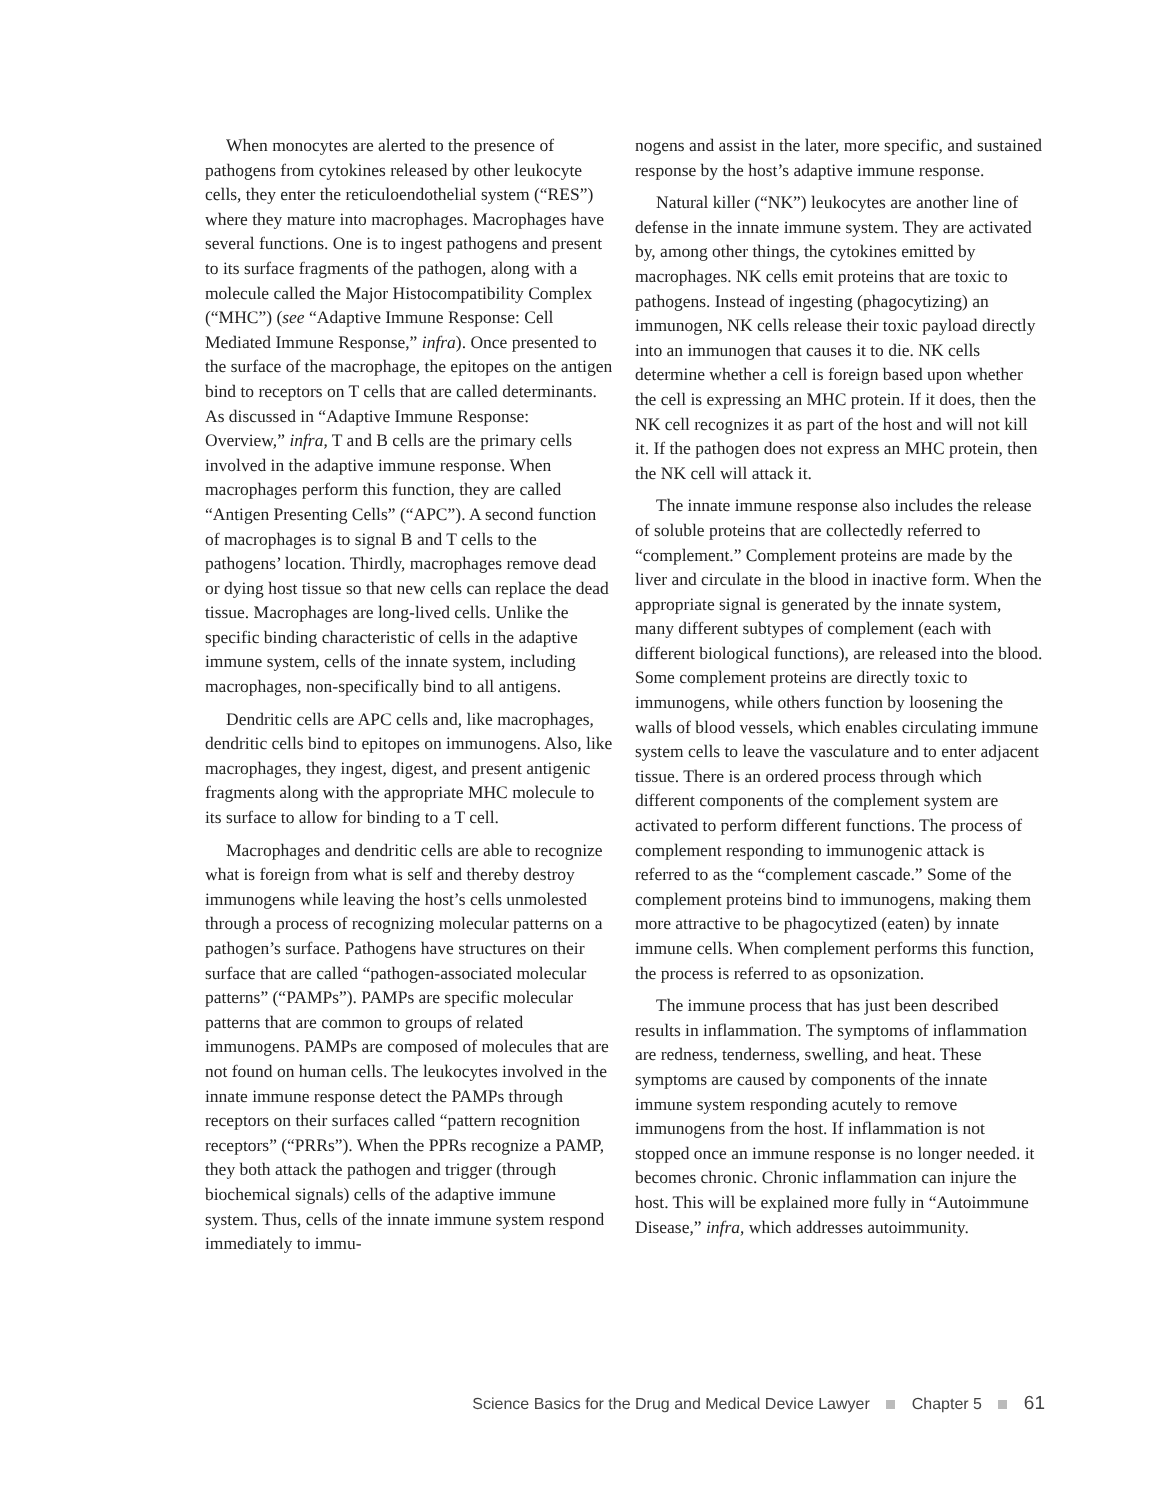When monocytes are alerted to the presence of pathogens from cytokines released by other leukocyte cells, they enter the reticuloendothelial system (“RES”) where they mature into macrophages. Macrophages have several functions. One is to ingest pathogens and present to its surface fragments of the pathogen, along with a molecule called the Major Histocompatibility Complex (“MHC”) (see “Adaptive Immune Response: Cell Mediated Immune Response,” infra). Once presented to the surface of the macrophage, the epitopes on the antigen bind to receptors on T cells that are called determinants. As discussed in “Adaptive Immune Response: Overview,” infra, T and B cells are the primary cells involved in the adaptive immune response. When macrophages perform this function, they are called “Antigen Presenting Cells” (“APC”). A second function of macrophages is to signal B and T cells to the pathogens’ location. Thirdly, macrophages remove dead or dying host tissue so that new cells can replace the dead tissue. Macrophages are long-lived cells. Unlike the specific binding characteristic of cells in the adaptive immune system, cells of the innate system, including macrophages, non-specifically bind to all antigens.
Dendritic cells are APC cells and, like macrophages, dendritic cells bind to epitopes on immunogens. Also, like macrophages, they ingest, digest, and present antigenic fragments along with the appropriate MHC molecule to its surface to allow for binding to a T cell.
Macrophages and dendritic cells are able to recognize what is foreign from what is self and thereby destroy immunogens while leaving the host’s cells unmolested through a process of recognizing molecular patterns on a pathogen’s surface. Pathogens have structures on their surface that are called “pathogen-associated molecular patterns” (“PAMPs”). PAMPs are specific molecular patterns that are common to groups of related immunogens. PAMPs are composed of molecules that are not found on human cells. The leukocytes involved in the innate immune response detect the PAMPs through receptors on their surfaces called “pattern recognition receptors” (“PRRs”). When the PPRs recognize a PAMP, they both attack the pathogen and trigger (through biochemical signals) cells of the adaptive immune system. Thus, cells of the innate immune system respond immediately to immu-
nogens and assist in the later, more specific, and sustained response by the host’s adaptive immune response.
Natural killer (“NK”) leukocytes are another line of defense in the innate immune system. They are activated by, among other things, the cytokines emitted by macrophages. NK cells emit proteins that are toxic to pathogens. Instead of ingesting (phagocytizing) an immunogen, NK cells release their toxic payload directly into an immunogen that causes it to die. NK cells determine whether a cell is foreign based upon whether the cell is expressing an MHC protein. If it does, then the NK cell recognizes it as part of the host and will not kill it. If the pathogen does not express an MHC protein, then the NK cell will attack it.
The innate immune response also includes the release of soluble proteins that are collectedly referred to “complement.” Complement proteins are made by the liver and circulate in the blood in inactive form. When the appropriate signal is generated by the innate system, many different subtypes of complement (each with different biological functions), are released into the blood. Some complement proteins are directly toxic to immunogens, while others function by loosening the walls of blood vessels, which enables circulating immune system cells to leave the vasculature and to enter adjacent tissue. There is an ordered process through which different components of the complement system are activated to perform different functions. The process of complement responding to immunogenic attack is referred to as the “complement cascade.” Some of the complement proteins bind to immunogens, making them more attractive to be phagocytized (eaten) by innate immune cells. When complement performs this function, the process is referred to as opsonization.
The immune process that has just been described results in inflammation. The symptoms of inflammation are redness, tenderness, swelling, and heat. These symptoms are caused by components of the innate immune system responding acutely to remove immunogens from the host. If inflammation is not stopped once an immune response is no longer needed. it becomes chronic. Chronic inflammation can injure the host. This will be explained more fully in “Autoimmune Disease,” infra, which addresses autoimmunity.
Science Basics for the Drug and Medical Device Lawyer Chapter 5 61